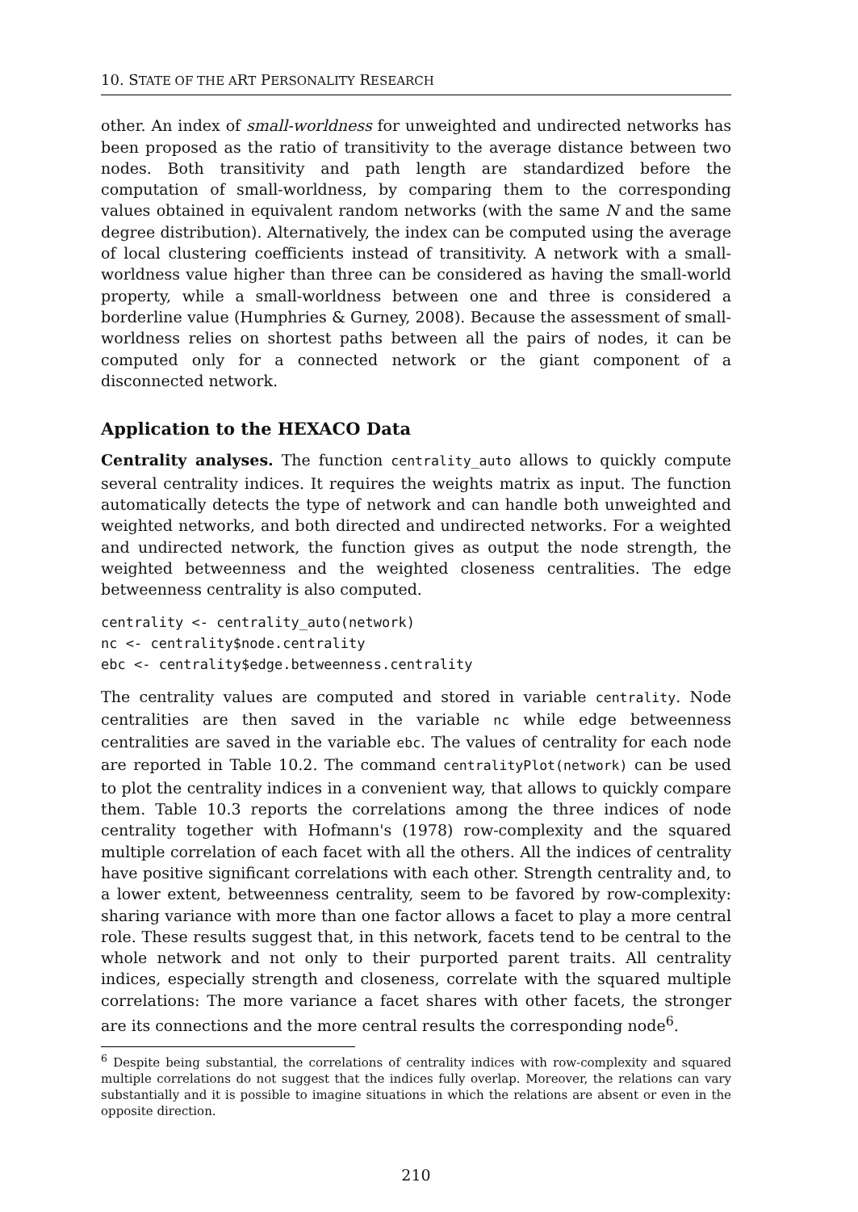10. STATE OF THE ART PERSONALITY RESEARCH
other. An index of small-worldness for unweighted and undirected networks has been proposed as the ratio of transitivity to the average distance between two nodes. Both transitivity and path length are standardized before the computation of small-worldness, by comparing them to the corresponding values obtained in equivalent random networks (with the same N and the same degree distribution). Alternatively, the index can be computed using the average of local clustering coefficients instead of transitivity. A network with a small-worldness value higher than three can be considered as having the small-world property, while a small-worldness between one and three is considered a borderline value (Humphries & Gurney, 2008). Because the assessment of small-worldness relies on shortest paths between all the pairs of nodes, it can be computed only for a connected network or the giant component of a disconnected network.
Application to the HEXACO Data
Centrality analyses. The function centrality_auto allows to quickly compute several centrality indices. It requires the weights matrix as input. The function automatically detects the type of network and can handle both unweighted and weighted networks, and both directed and undirected networks. For a weighted and undirected network, the function gives as output the node strength, the weighted betweenness and the weighted closeness centralities. The edge betweenness centrality is also computed.
centrality <- centrality_auto(network)
nc <- centrality$node.centrality
ebc <- centrality$edge.betweenness.centrality
The centrality values are computed and stored in variable centrality. Node centralities are then saved in the variable nc while edge betweenness centralities are saved in the variable ebc. The values of centrality for each node are reported in Table 10.2. The command centralityPlot(network) can be used to plot the centrality indices in a convenient way, that allows to quickly compare them. Table 10.3 reports the correlations among the three indices of node centrality together with Hofmann's (1978) row-complexity and the squared multiple correlation of each facet with all the others. All the indices of centrality have positive significant correlations with each other. Strength centrality and, to a lower extent, betweenness centrality, seem to be favored by row-complexity: sharing variance with more than one factor allows a facet to play a more central role. These results suggest that, in this network, facets tend to be central to the whole network and not only to their purported parent traits. All centrality indices, especially strength and closeness, correlate with the squared multiple correlations: The more variance a facet shares with other facets, the stronger are its connections and the more central results the corresponding node<sup>6</sup>.
<sup>6</sup> Despite being substantial, the correlations of centrality indices with row-complexity and squared multiple correlations do not suggest that the indices fully overlap. Moreover, the relations can vary substantially and it is possible to imagine situations in which the relations are absent or even in the opposite direction.
210